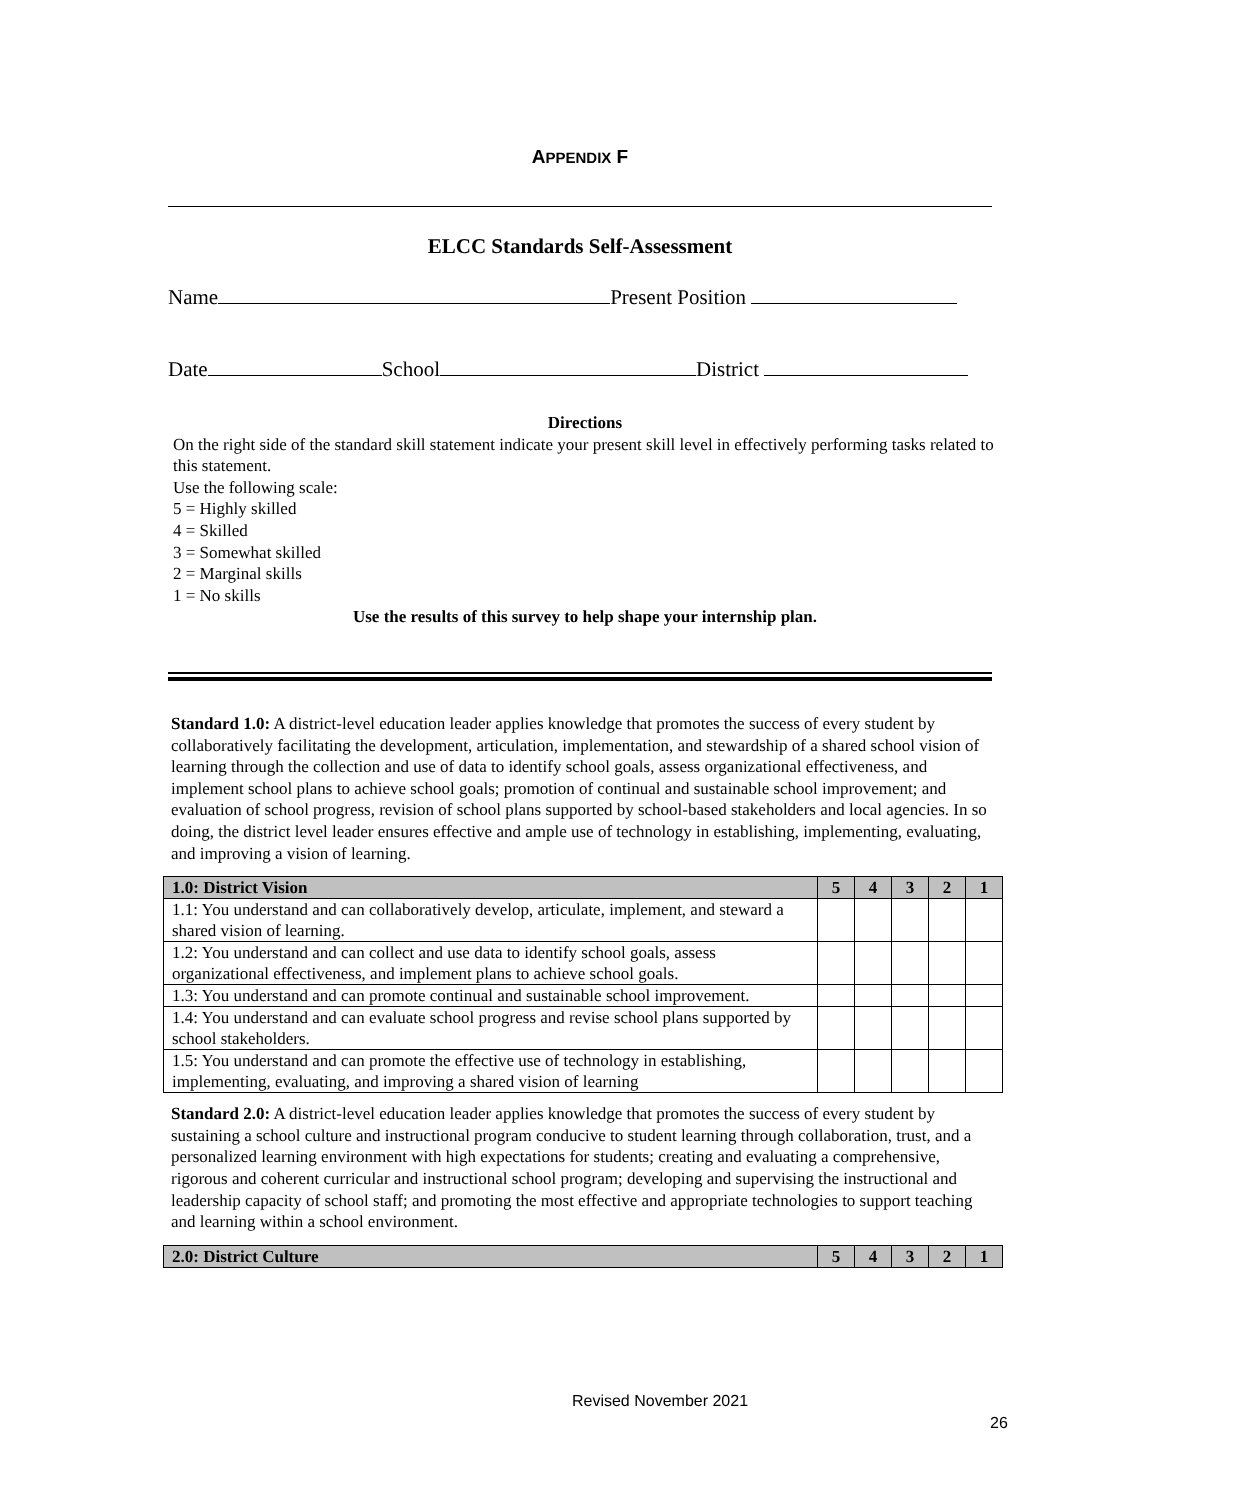APPENDIX F
ELCC Standards Self-Assessment
Name Present Position
Date School District
Directions
On the right side of the standard skill statement indicate your present skill level in effectively performing tasks related to this statement.
Use the following scale:
5 = Highly skilled
4 = Skilled
3 = Somewhat skilled
2 = Marginal skills
1 = No skills
Use the results of this survey to help shape your internship plan.
Standard 1.0: A district-level education leader applies knowledge that promotes the success of every student by collaboratively facilitating the development, articulation, implementation, and stewardship of a shared school vision of learning through the collection and use of data to identify school goals, assess organizational effectiveness, and implement school plans to achieve school goals; promotion of continual and sustainable school improvement; and evaluation of school progress, revision of school plans supported by school-based stakeholders and local agencies. In so doing, the district level leader ensures effective and ample use of technology in establishing, implementing, evaluating, and improving a vision of learning.
| 1.0: District Vision | 5 | 4 | 3 | 2 | 1 |
| --- | --- | --- | --- | --- | --- |
| 1.1: You understand and can collaboratively develop, articulate, implement, and steward a shared vision of learning. | | | | | |
| 1.2: You understand and can collect and use data to identify school goals, assess organizational effectiveness, and implement plans to achieve school goals. | | | | | |
| 1.3: You understand and can promote continual and sustainable school improvement. | | | | | |
| 1.4: You understand and can evaluate school progress and revise school plans supported by school stakeholders. | | | | | |
| 1.5: You understand and can promote the effective use of technology in establishing, implementing, evaluating, and improving a shared vision of learning | | | | | |
Standard 2.0: A district-level education leader applies knowledge that promotes the success of every student by sustaining a school culture and instructional program conducive to student learning through collaboration, trust, and a personalized learning environment with high expectations for students; creating and evaluating a comprehensive, rigorous and coherent curricular and instructional school program; developing and supervising the instructional and leadership capacity of school staff; and promoting the most effective and appropriate technologies to support teaching and learning within a school environment.
| 2.0: District Culture | 5 | 4 | 3 | 2 | 1 |
| --- | --- | --- | --- | --- | --- |
Revised November 2021
26